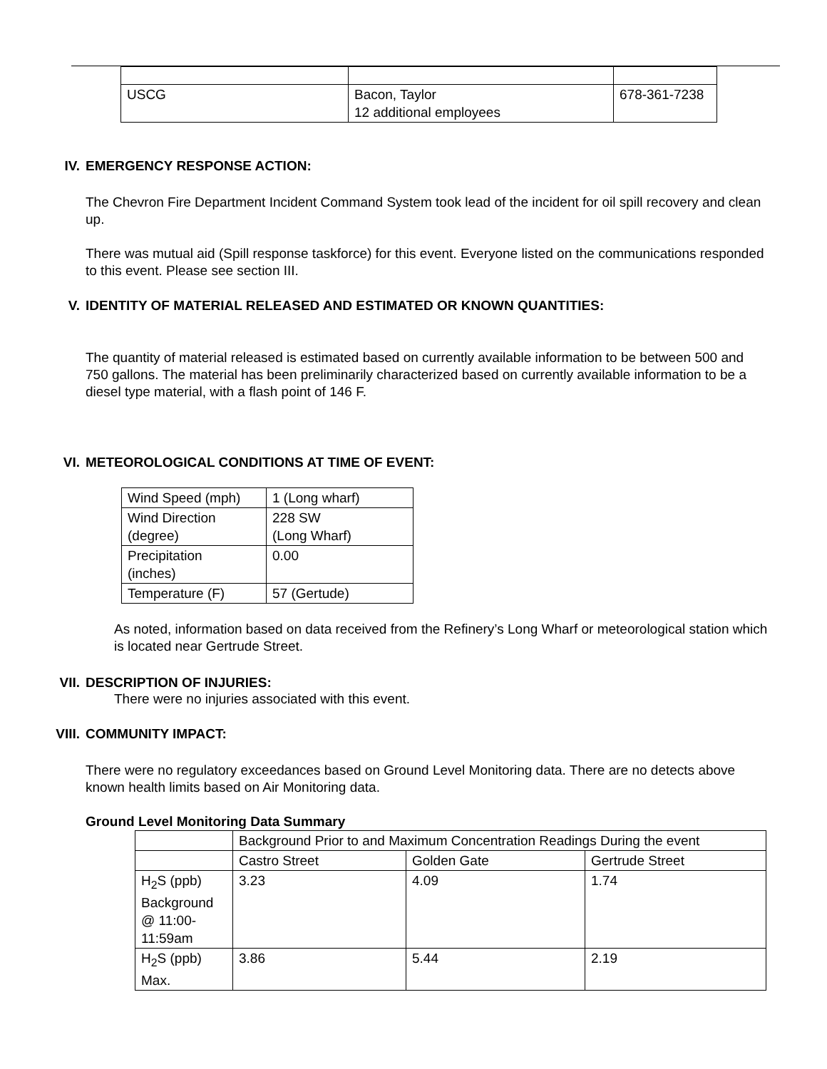| USCG | Bacon, Taylor 12 additional employees | 678-361-7238 |
IV. EMERGENCY RESPONSE ACTION:
The Chevron Fire Department Incident Command System took lead of the incident for oil spill recovery and clean up.
There was mutual aid (Spill response taskforce) for this event. Everyone listed on the communications responded to this event. Please see section III.
V. IDENTITY OF MATERIAL RELEASED AND ESTIMATED OR KNOWN QUANTITIES:
The quantity of material released is estimated based on currently available information to be between 500 and 750 gallons. The material has been preliminarily characterized based on currently available information to be a diesel type material, with a flash point of 146 F.
VI. METEOROLOGICAL CONDITIONS AT TIME OF EVENT:
| Wind Speed (mph) | 1 (Long wharf) |
| Wind Direction (degree) | 228 SW (Long Wharf) |
| Precipitation (inches) | 0.00 |
| Temperature (F) | 57 (Gertude) |
As noted, information based on data received from the Refinery’s Long Wharf or meteorological station which is located near Gertrude Street.
VII. DESCRIPTION OF INJURIES:
There were no injuries associated with this event.
VIII. COMMUNITY IMPACT:
There were no regulatory exceedances based on Ground Level Monitoring data. There are no detects above known health limits based on Air Monitoring data.
Ground Level Monitoring Data Summary
| | Background Prior to and Maximum Concentration Readings During the event | | |
| | Castro Street | Golden Gate | Gertrude Street |
| H<sub>2</sub>S (ppb) Background @ 11:00- 11:59am | 3.23 | 4.09 | 1.74 |
| H<sub>2</sub>S (ppb) Max. | 3.86 | 5.44 | 2.19 |